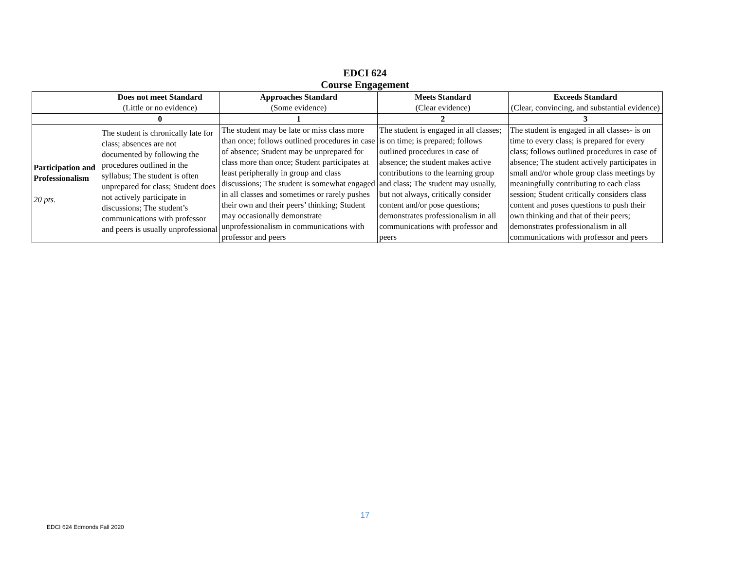EDCI 624
Course Engagement
| | Does not meet Standard (Little or no evidence) | Approaches Standard (Some evidence) | Meets Standard (Clear evidence) | Exceeds Standard (Clear, convincing, and substantial evidence) |
| --- | --- | --- | --- | --- |
| | 0 | 1 | 2 | 3 |
| Participation and Professionalism 20 pts. | The student is chronically late for class; absences are not documented by following the procedures outlined in the syllabus; The student is often unprepared for class; Student does not actively participate in discussions; The student’s communications with professor and peers is usually unprofessional | The student may be late or miss class more than once; follows outlined procedures in case of absence; Student may be unprepared for class more than once; Student participates at least peripherally in group and class discussions; The student is somewhat engaged in all classes and sometimes or rarely pushes their own and their peers’ thinking; Student may occasionally demonstrate unprofessionalism in communications with professor and peers | The student is engaged in all classes; is on time; is prepared; follows outlined procedures in case of absence; the student makes active contributions to the learning group and class; The student may usually, but not always, critically consider content and/or pose questions; demonstrates professionalism in all communications with professor and peers | The student is engaged in all classes- is on time to every class; is prepared for every class; follows outlined procedures in case of absence; The student actively participates in small and/or whole group class meetings by meaningfully contributing to each class session; Student critically considers class content and poses questions to push their own thinking and that of their peers; demonstrates professionalism in all communications with professor and peers |
17
EDCI 624 Edmonds Fall 2020